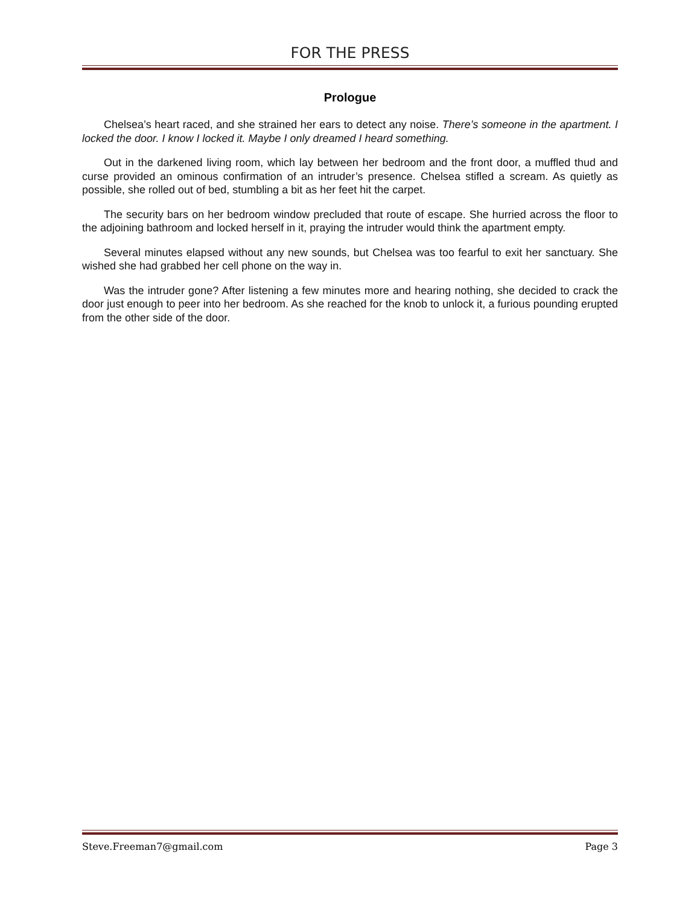FOR THE PRESS
Prologue
Chelsea’s heart raced, and she strained her ears to detect any noise. There’s someone in the apartment. I locked the door. I know I locked it. Maybe I only dreamed I heard something.
Out in the darkened living room, which lay between her bedroom and the front door, a muffled thud and curse provided an ominous confirmation of an intruder’s presence. Chelsea stifled a scream. As quietly as possible, she rolled out of bed, stumbling a bit as her feet hit the carpet.
The security bars on her bedroom window precluded that route of escape. She hurried across the floor to the adjoining bathroom and locked herself in it, praying the intruder would think the apartment empty.
Several minutes elapsed without any new sounds, but Chelsea was too fearful to exit her sanctuary. She wished she had grabbed her cell phone on the way in.
Was the intruder gone? After listening a few minutes more and hearing nothing, she decided to crack the door just enough to peer into her bedroom. As she reached for the knob to unlock it, a furious pounding erupted from the other side of the door.
Steve.Freeman7@gmail.com Page 3